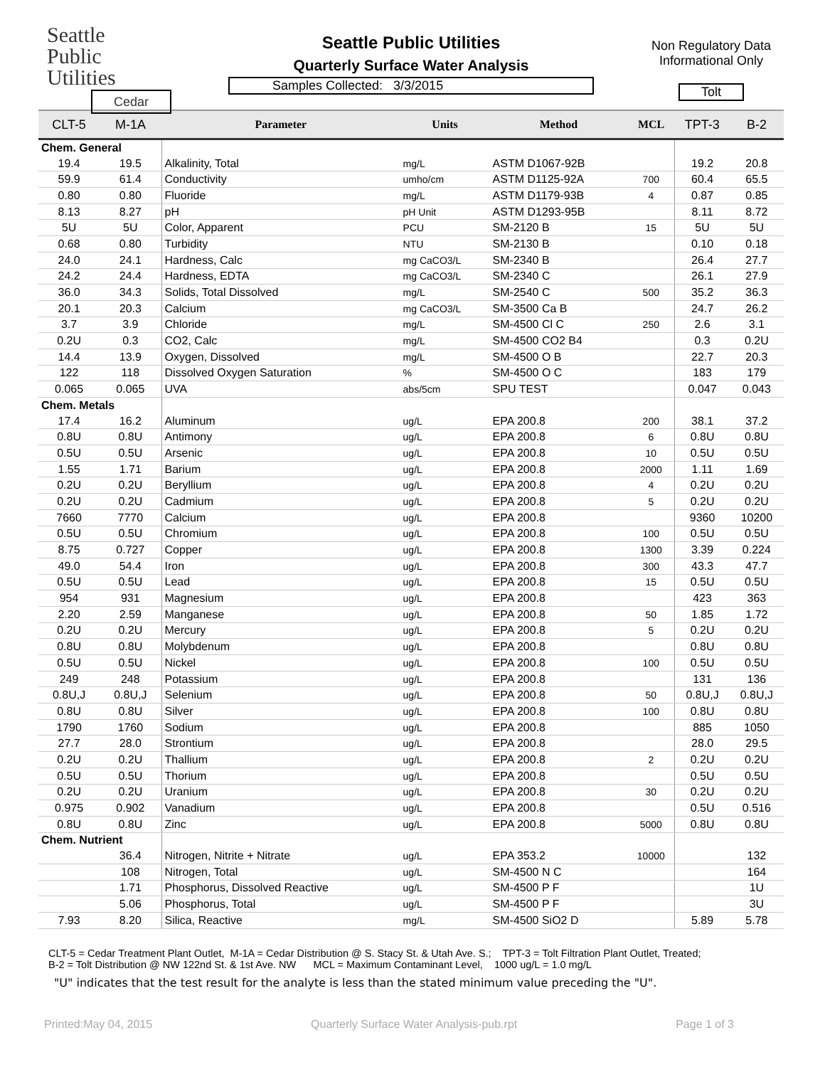Seattle
Public
Utilities
Cedar
Seattle Public Utilities
Quarterly Surface Water Analysis
Samples Collected: 3/3/2015
Non Regulatory Data
Informational Only
Tolt
| CLT-5 | M-1A | Parameter | Units | Method | MCL | TPT-3 | B-2 |
| --- | --- | --- | --- | --- | --- | --- | --- |
| Chem. General | | | | | | | |
| 19.4 | 19.5 | Alkalinity, Total | mg/L | ASTM D1067-92B | | 19.2 | 20.8 |
| 59.9 | 61.4 | Conductivity | umho/cm | ASTM D1125-92A | 700 | 60.4 | 65.5 |
| 0.80 | 0.80 | Fluoride | mg/L | ASTM D1179-93B | 4 | 0.87 | 0.85 |
| 8.13 | 8.27 | pH | pH Unit | ASTM D1293-95B | | 8.11 | 8.72 |
| 5U | 5U | Color, Apparent | PCU | SM-2120 B | 15 | 5U | 5U |
| 0.68 | 0.80 | Turbidity | NTU | SM-2130 B | | 0.10 | 0.18 |
| 24.0 | 24.1 | Hardness, Calc | mg CaCO3/L | SM-2340 B | | 26.4 | 27.7 |
| 24.2 | 24.4 | Hardness, EDTA | mg CaCO3/L | SM-2340 C | | 26.1 | 27.9 |
| 36.0 | 34.3 | Solids, Total Dissolved | mg/L | SM-2540 C | 500 | 35.2 | 36.3 |
| 20.1 | 20.3 | Calcium | mg CaCO3/L | SM-3500 Ca B | | 24.7 | 26.2 |
| 3.7 | 3.9 | Chloride | mg/L | SM-4500 Cl C | 250 | 2.6 | 3.1 |
| 0.2U | 0.3 | CO2, Calc | mg/L | SM-4500 CO2 B4 | | 0.3 | 0.2U |
| 14.4 | 13.9 | Oxygen, Dissolved | mg/L | SM-4500 O B | | 22.7 | 20.3 |
| 122 | 118 | Dissolved Oxygen Saturation | % | SM-4500 O C | | 183 | 179 |
| 0.065 | 0.065 | UVA | abs/5cm | SPU TEST | | 0.047 | 0.043 |
| Chem. Metals | | | | | | | |
| 17.4 | 16.2 | Aluminum | ug/L | EPA 200.8 | 200 | 38.1 | 37.2 |
| 0.8U | 0.8U | Antimony | ug/L | EPA 200.8 | 6 | 0.8U | 0.8U |
| 0.5U | 0.5U | Arsenic | ug/L | EPA 200.8 | 10 | 0.5U | 0.5U |
| 1.55 | 1.71 | Barium | ug/L | EPA 200.8 | 2000 | 1.11 | 1.69 |
| 0.2U | 0.2U | Beryllium | ug/L | EPA 200.8 | 4 | 0.2U | 0.2U |
| 0.2U | 0.2U | Cadmium | ug/L | EPA 200.8 | 5 | 0.2U | 0.2U |
| 7660 | 7770 | Calcium | ug/L | EPA 200.8 | | 9360 | 10200 |
| 0.5U | 0.5U | Chromium | ug/L | EPA 200.8 | 100 | 0.5U | 0.5U |
| 8.75 | 0.727 | Copper | ug/L | EPA 200.8 | 1300 | 3.39 | 0.224 |
| 49.0 | 54.4 | Iron | ug/L | EPA 200.8 | 300 | 43.3 | 47.7 |
| 0.5U | 0.5U | Lead | ug/L | EPA 200.8 | 15 | 0.5U | 0.5U |
| 954 | 931 | Magnesium | ug/L | EPA 200.8 | | 423 | 363 |
| 2.20 | 2.59 | Manganese | ug/L | EPA 200.8 | 50 | 1.85 | 1.72 |
| 0.2U | 0.2U | Mercury | ug/L | EPA 200.8 | 5 | 0.2U | 0.2U |
| 0.8U | 0.8U | Molybdenum | ug/L | EPA 200.8 | | 0.8U | 0.8U |
| 0.5U | 0.5U | Nickel | ug/L | EPA 200.8 | 100 | 0.5U | 0.5U |
| 249 | 248 | Potassium | ug/L | EPA 200.8 | | 131 | 136 |
| 0.8U,J | 0.8U,J | Selenium | ug/L | EPA 200.8 | 50 | 0.8U,J | 0.8U,J |
| 0.8U | 0.8U | Silver | ug/L | EPA 200.8 | 100 | 0.8U | 0.8U |
| 1790 | 1760 | Sodium | ug/L | EPA 200.8 | | 885 | 1050 |
| 27.7 | 28.0 | Strontium | ug/L | EPA 200.8 | | 28.0 | 29.5 |
| 0.2U | 0.2U | Thallium | ug/L | EPA 200.8 | 2 | 0.2U | 0.2U |
| 0.5U | 0.5U | Thorium | ug/L | EPA 200.8 | | 0.5U | 0.5U |
| 0.2U | 0.2U | Uranium | ug/L | EPA 200.8 | 30 | 0.2U | 0.2U |
| 0.975 | 0.902 | Vanadium | ug/L | EPA 200.8 | | 0.5U | 0.516 |
| 0.8U | 0.8U | Zinc | ug/L | EPA 200.8 | 5000 | 0.8U | 0.8U |
| Chem. Nutrient | | | | | | | |
| | 36.4 | Nitrogen, Nitrite + Nitrate | ug/L | EPA 353.2 | 10000 | | 132 |
| | 108 | Nitrogen, Total | ug/L | SM-4500 N C | | | 164 |
| | 1.71 | Phosphorus, Dissolved Reactive | ug/L | SM-4500 P F | | | 1U |
| | 5.06 | Phosphorus, Total | ug/L | SM-4500 P F | | | 3U |
| 7.93 | 8.20 | Silica, Reactive | mg/L | SM-4500 SiO2 D | | 5.89 | 5.78 |
CLT-5 = Cedar Treatment Plant Outlet, M-1A = Cedar Distribution @ S. Stacy St. & Utah Ave. S.; TPT-3 = Tolt Filtration Plant Outlet, Treated;
B-2 = Tolt Distribution @ NW 122nd St. & 1st Ave. NW MCL = Maximum Contaminant Level, 1000 ug/L = 1.0 mg/L
"U" indicates that the test result for the analyte is less than the stated minimum value preceding the "U".
Printed:May 04, 2015 Quarterly Surface Water Analysis-pub.rpt Page 1 of 3